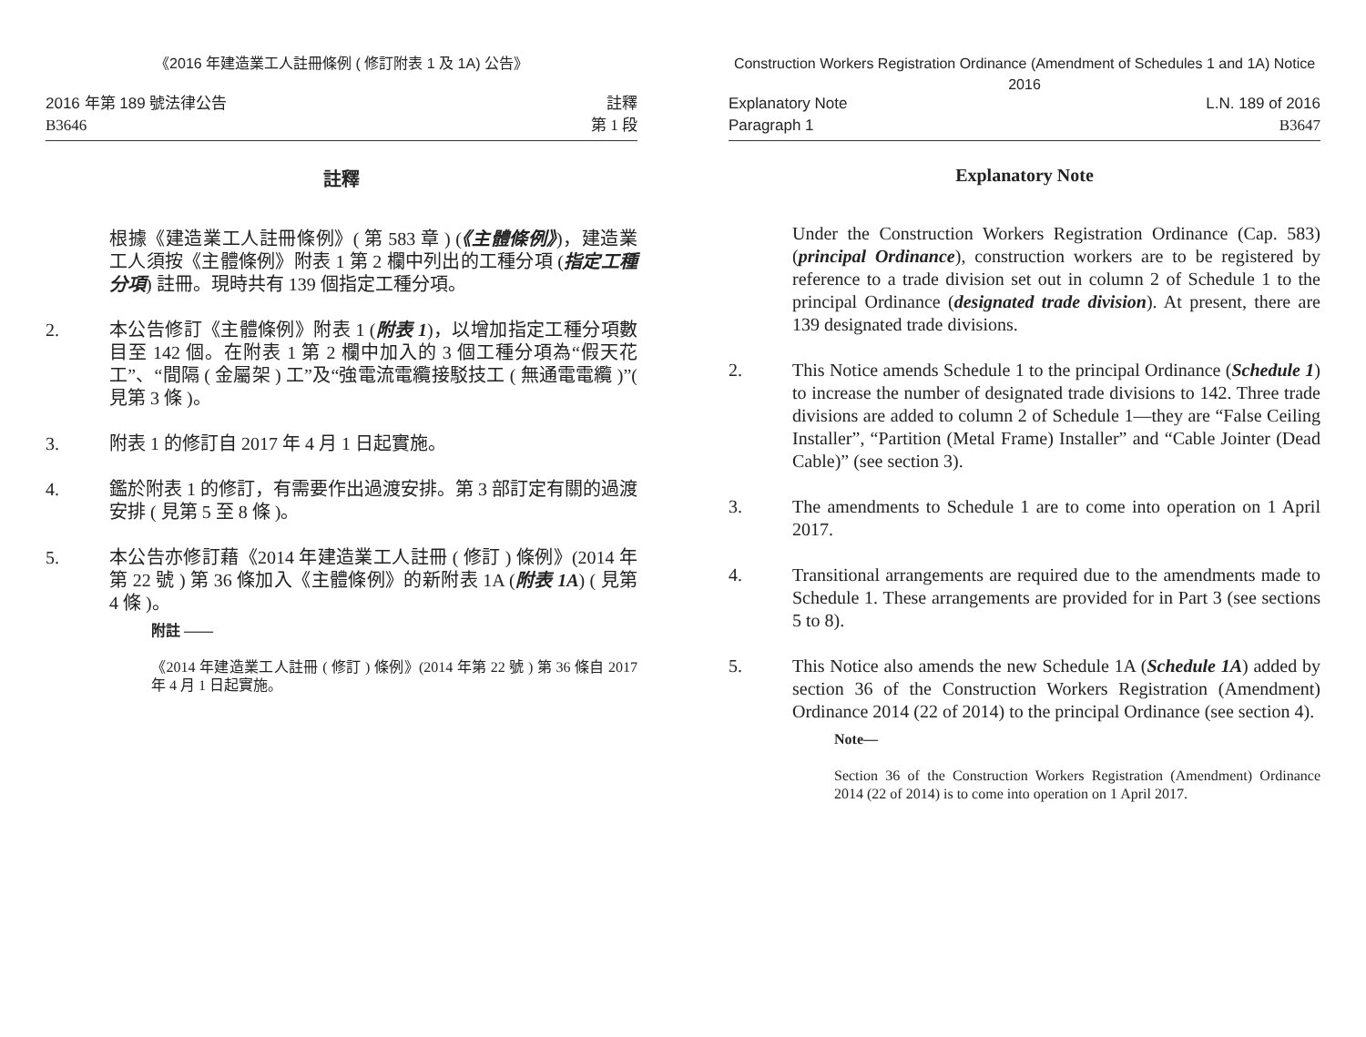《2016 年建造業工人註冊條例 ( 修訂附表 1 及 1A) 公告》
2016 年第 189 號法律公告
B3646
註釋
第 1 段
註釋
根據《建造業工人註冊條例》( 第 583 章 ) (《主體條例》)，建造業工人須按《主體條例》附表 1 第 2 欄中列出的工種分項 (指定工種分項) 註冊。現時共有 139 個指定工種分項。
2. 本公告修訂《主體條例》附表 1 (附表 1)，以增加指定工種分項數目至 142 個。在附表 1 第 2 欄中加入的 3 個工種分項為“假天花工”、“間隔 ( 金屬架 ) 工”及“強電流電纜接駁技工 ( 無通電電纜 )”( 見第 3 條 )。
3. 附表 1 的修訂自 2017 年 4 月 1 日起實施。
4. 鑑於附表 1 的修訂，有需要作出過渡安排。第 3 部訂定有關的過渡安排 ( 見第 5 至 8 條 )。
5. 本公告亦修訂藉《2014 年建造業工人註冊 ( 修訂 ) 條例》(2014 年第 22 號 ) 第 36 條加入《主體條例》的新附表 1A (附表 1A) ( 見第 4 條 )。
附註 ——
《2014 年建造業工人註冊 ( 修訂 ) 條例》(2014 年第 22 號 ) 第 36 條自 2017 年 4 月 1 日起實施。
Construction Workers Registration Ordinance (Amendment of Schedules 1 and 1A) Notice 2016
Explanatory Note
Paragraph 1
L.N. 189 of 2016
B3647
Explanatory Note
Under the Construction Workers Registration Ordinance (Cap. 583) (principal Ordinance), construction workers are to be registered by reference to a trade division set out in column 2 of Schedule 1 to the principal Ordinance (designated trade division). At present, there are 139 designated trade divisions.
2. This Notice amends Schedule 1 to the principal Ordinance (Schedule 1) to increase the number of designated trade divisions to 142. Three trade divisions are added to column 2 of Schedule 1—they are “False Ceiling Installer”, “Partition (Metal Frame) Installer” and “Cable Jointer (Dead Cable)” (see section 3).
3. The amendments to Schedule 1 are to come into operation on 1 April 2017.
4. Transitional arrangements are required due to the amendments made to Schedule 1. These arrangements are provided for in Part 3 (see sections 5 to 8).
5. This Notice also amends the new Schedule 1A (Schedule 1A) added by section 36 of the Construction Workers Registration (Amendment) Ordinance 2014 (22 of 2014) to the principal Ordinance (see section 4).
Note—
Section 36 of the Construction Workers Registration (Amendment) Ordinance 2014 (22 of 2014) is to come into operation on 1 April 2017.